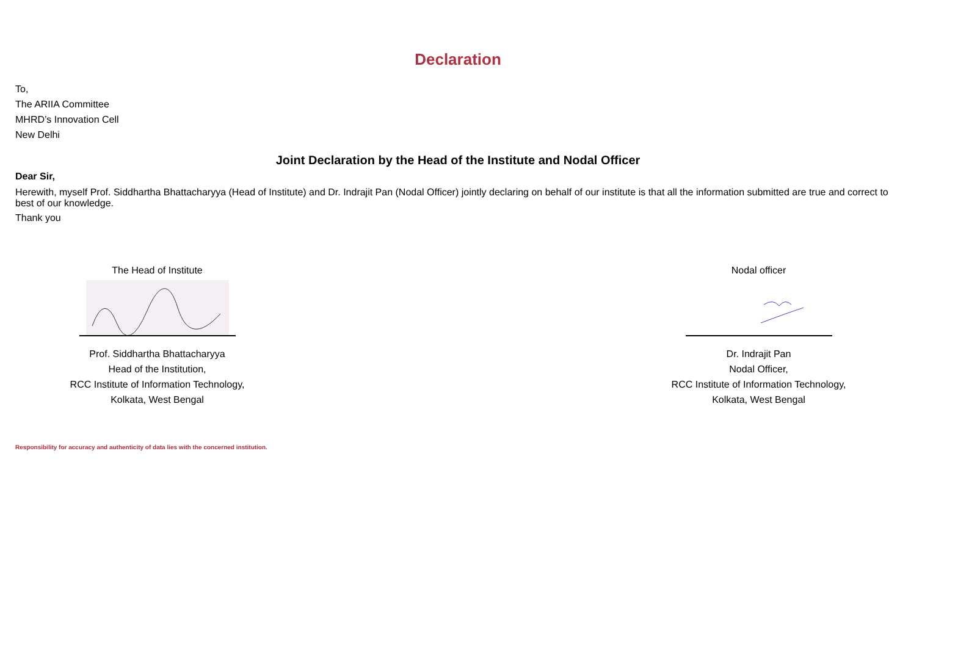Declaration
To,
The ARIIA Committee
MHRD’s Innovation Cell
New Delhi
Joint Declaration by the Head of the Institute and Nodal Officer
Dear Sir,
Herewith, myself Prof. Siddhartha Bhattacharyya (Head of Institute) and Dr. Indrajit Pan (Nodal Officer) jointly declaring on behalf of our institute is that all the information submitted are true and correct to best of our knowledge.
Thank you
The Head of Institute
Prof. Siddhartha Bhattacharyya
Head of the Institution,
RCC Institute of Information Technology,
Kolkata, West Bengal
Nodal officer
Dr. Indrajit Pan
Nodal Officer,
RCC Institute of Information Technology,
Kolkata, West Bengal
Responsibility for accuracy and authenticity of data lies with the concerned institution.